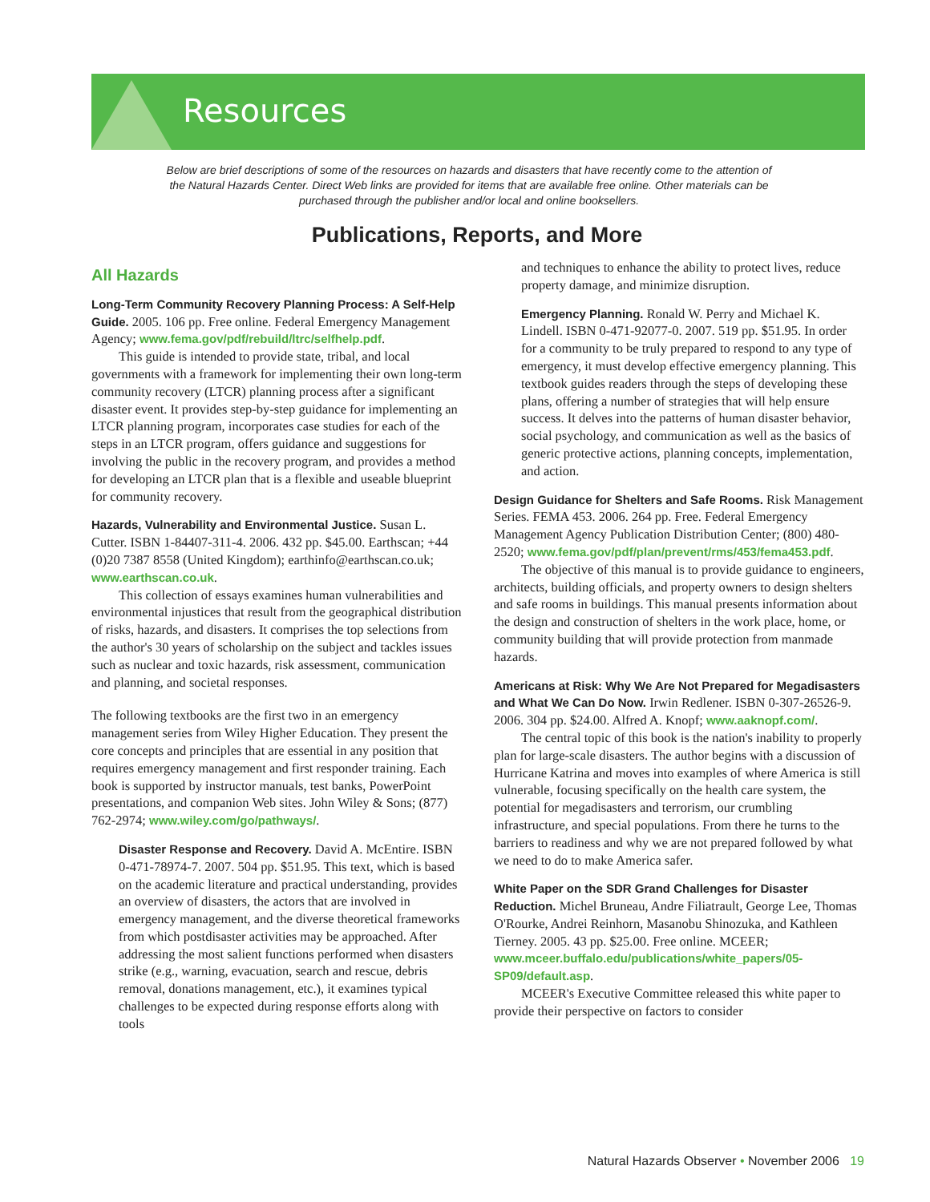Resources
Below are brief descriptions of some of the resources on hazards and disasters that have recently come to the attention of the Natural Hazards Center. Direct Web links are provided for items that are available free online. Other materials can be purchased through the publisher and/or local and online booksellers.
Publications, Reports, and More
All Hazards
Long-Term Community Recovery Planning Process: A Self-Help Guide. 2005. 106 pp. Free online. Federal Emergency Management Agency; www.fema.gov/pdf/rebuild/ltrc/selfhelp.pdf.
This guide is intended to provide state, tribal, and local governments with a framework for implementing their own long-term community recovery (LTCR) planning process after a significant disaster event. It provides step-by-step guidance for implementing an LTCR planning program, incorporates case studies for each of the steps in an LTCR program, offers guidance and suggestions for involving the public in the recovery program, and provides a method for developing an LTCR plan that is a flexible and useable blueprint for community recovery.
Hazards, Vulnerability and Environmental Justice. Susan L. Cutter. ISBN 1-84407-311-4. 2006. 432 pp. $45.00. Earthscan; +44 (0)20 7387 8558 (United Kingdom); earthinfo@earthscan.co.uk; www.earthscan.co.uk.
This collection of essays examines human vulnerabilities and environmental injustices that result from the geographical distribution of risks, hazards, and disasters. It comprises the top selections from the author's 30 years of scholarship on the subject and tackles issues such as nuclear and toxic hazards, risk assessment, communication and planning, and societal responses.
The following textbooks are the first two in an emergency management series from Wiley Higher Education. They present the core concepts and principles that are essential in any position that requires emergency management and first responder training. Each book is supported by instructor manuals, test banks, PowerPoint presentations, and companion Web sites. John Wiley & Sons; (877) 762-2974; www.wiley.com/go/pathways/.
Disaster Response and Recovery. David A. McEntire. ISBN 0-471-78974-7. 2007. 504 pp. $51.95. This text, which is based on the academic literature and practical understanding, provides an overview of disasters, the actors that are involved in emergency management, and the diverse theoretical frameworks from which postdisaster activities may be approached. After addressing the most salient functions performed when disasters strike (e.g., warning, evacuation, search and rescue, debris removal, donations management, etc.), it examines typical challenges to be expected during response efforts along with tools
and techniques to enhance the ability to protect lives, reduce property damage, and minimize disruption.
Emergency Planning. Ronald W. Perry and Michael K. Lindell. ISBN 0-471-92077-0. 2007. 519 pp. $51.95. In order for a community to be truly prepared to respond to any type of emergency, it must develop effective emergency planning. This textbook guides readers through the steps of developing these plans, offering a number of strategies that will help ensure success. It delves into the patterns of human disaster behavior, social psychology, and communication as well as the basics of generic protective actions, planning concepts, implementation, and action.
Design Guidance for Shelters and Safe Rooms. Risk Management Series. FEMA 453. 2006. 264 pp. Free. Federal Emergency Management Agency Publication Distribution Center; (800) 480-2520; www.fema.gov/pdf/plan/prevent/rms/453/fema453.pdf.
The objective of this manual is to provide guidance to engineers, architects, building officials, and property owners to design shelters and safe rooms in buildings. This manual presents information about the design and construction of shelters in the work place, home, or community building that will provide protection from manmade hazards.
Americans at Risk: Why We Are Not Prepared for Megadisasters and What We Can Do Now. Irwin Redlener. ISBN 0-307-26526-9. 2006. 304 pp. $24.00. Alfred A. Knopf; www.aaknopf.com/.
The central topic of this book is the nation's inability to properly plan for large-scale disasters. The author begins with a discussion of Hurricane Katrina and moves into examples of where America is still vulnerable, focusing specifically on the health care system, the potential for megadisasters and terrorism, our crumbling infrastructure, and special populations. From there he turns to the barriers to readiness and why we are not prepared followed by what we need to do to make America safer.
White Paper on the SDR Grand Challenges for Disaster Reduction. Michel Bruneau, Andre Filiatrault, George Lee, Thomas O'Rourke, Andrei Reinhorn, Masanobu Shinozuka, and Kathleen Tierney. 2005. 43 pp. $25.00. Free online. MCEER; www.mceer.buffalo.edu/publications/white_papers/05-SP09/default.asp.
MCEER's Executive Committee released this white paper to provide their perspective on factors to consider
Natural Hazards Observer • November 2006 19